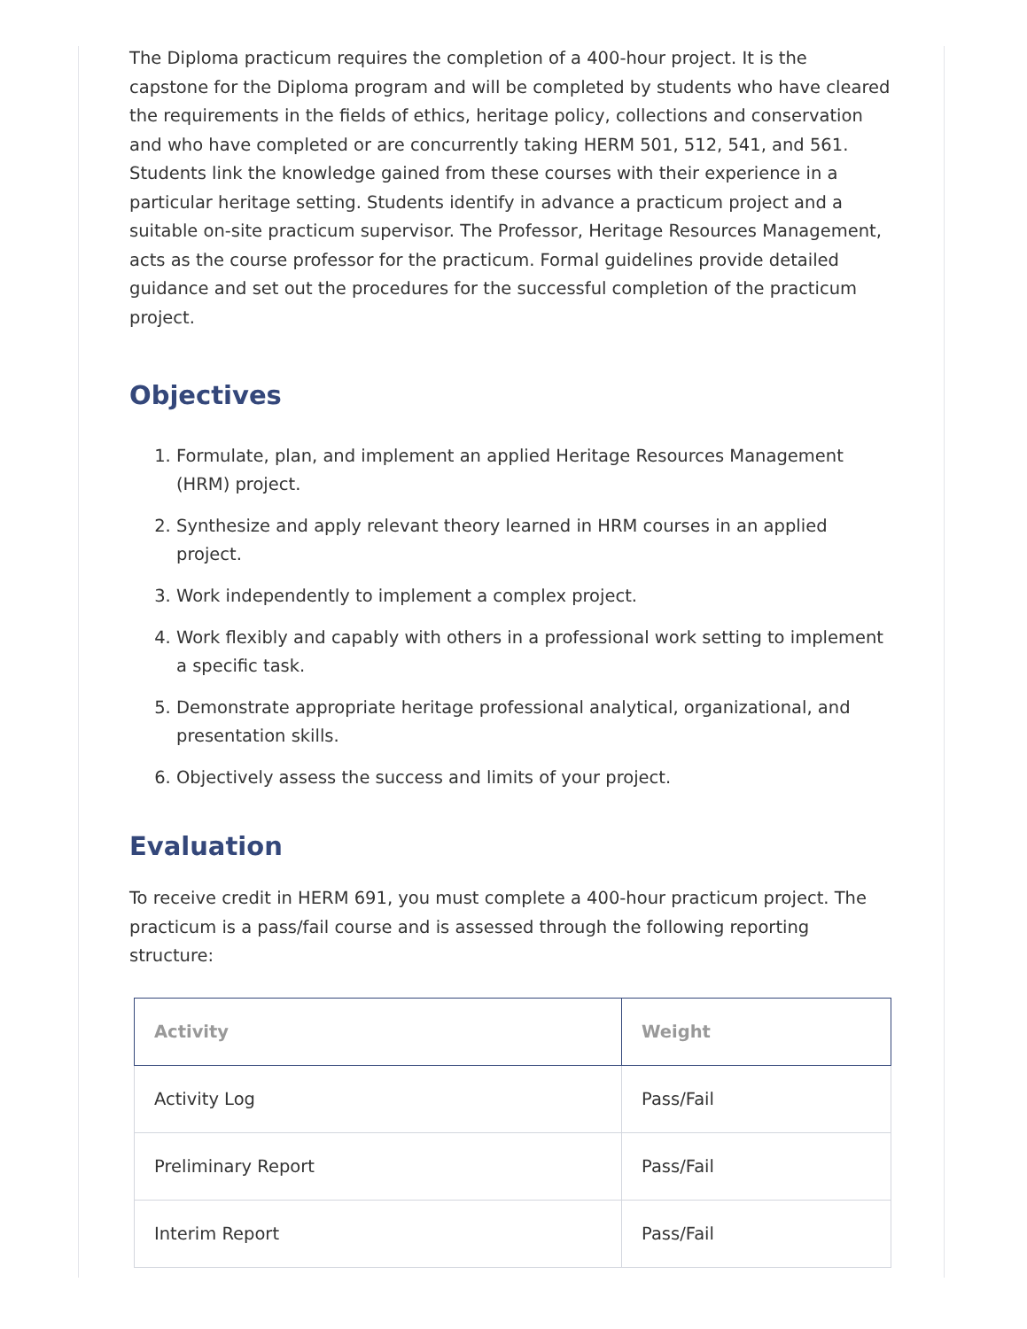The Diploma practicum requires the completion of a 400-hour project. It is the capstone for the Diploma program and will be completed by students who have cleared the requirements in the fields of ethics, heritage policy, collections and conservation and who have completed or are concurrently taking HERM 501, 512, 541, and 561. Students link the knowledge gained from these courses with their experience in a particular heritage setting. Students identify in advance a practicum project and a suitable on-site practicum supervisor. The Professor, Heritage Resources Management, acts as the course professor for the practicum. Formal guidelines provide detailed guidance and set out the procedures for the successful completion of the practicum project.
Objectives
1. Formulate, plan, and implement an applied Heritage Resources Management (HRM) project.
2. Synthesize and apply relevant theory learned in HRM courses in an applied project.
3. Work independently to implement a complex project.
4. Work flexibly and capably with others in a professional work setting to implement a specific task.
5. Demonstrate appropriate heritage professional analytical, organizational, and presentation skills.
6. Objectively assess the success and limits of your project.
Evaluation
To receive credit in HERM 691, you must complete a 400-hour practicum project. The practicum is a pass/fail course and is assessed through the following reporting structure:
| Activity | Weight |
| --- | --- |
| Activity Log | Pass/Fail |
| Preliminary Report | Pass/Fail |
| Interim Report | Pass/Fail |